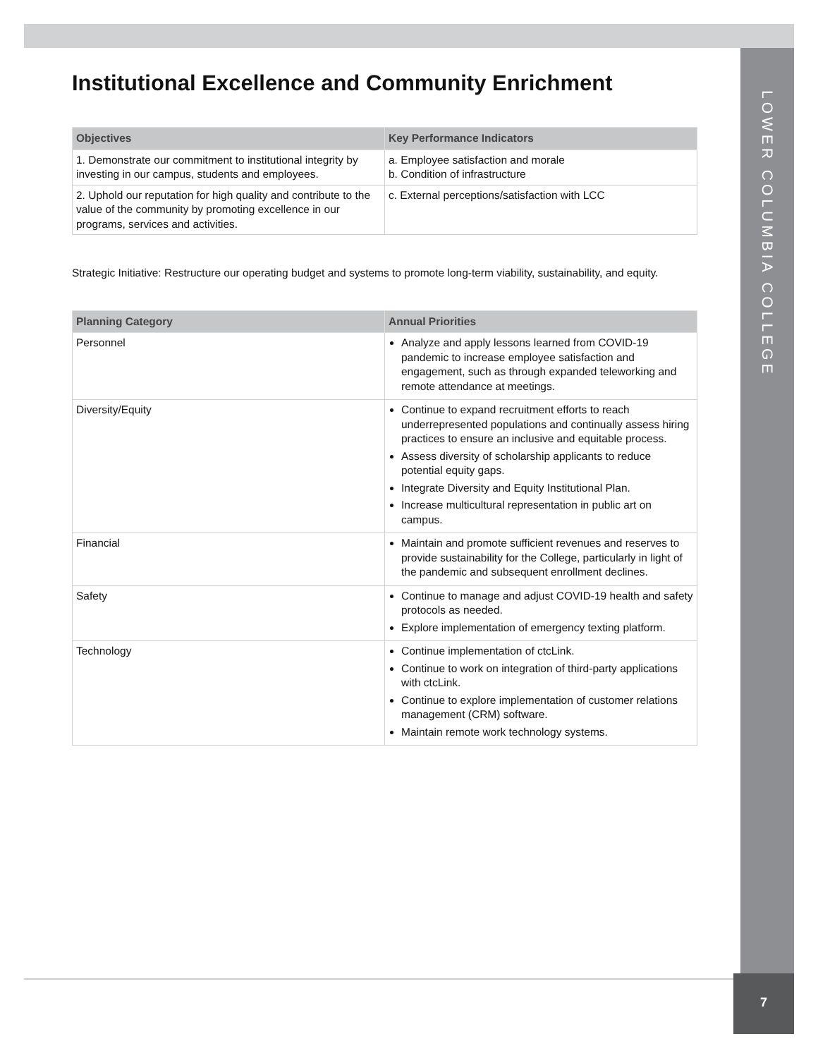LOWER COLUMBIA COLLEGE
Institutional Excellence and Community Enrichment
| Objectives | Key Performance Indicators |
| --- | --- |
| 1. Demonstrate our commitment to institutional integrity by investing in our campus, students and employees. | a. Employee satisfaction and morale b. Condition of infrastructure |
| 2. Uphold our reputation for high quality and contribute to the value of the community by promoting excellence in our programs, services and activities. | c. External perceptions/satisfaction with LCC |
Strategic Initiative: Restructure our operating budget and systems to promote long-term viability, sustainability, and equity.
| Planning Category | Annual Priorities |
| --- | --- |
| Personnel | Analyze and apply lessons learned from COVID-19 pandemic to increase employee satisfaction and engagement, such as through expanded teleworking and remote attendance at meetings. |
| Diversity/Equity | Continue to expand recruitment efforts to reach underrepresented populations and continually assess hiring practices to ensure an inclusive and equitable process. Assess diversity of scholarship applicants to reduce potential equity gaps. Integrate Diversity and Equity Institutional Plan. Increase multicultural representation in public art on campus. |
| Financial | Maintain and promote sufficient revenues and reserves to provide sustainability for the College, particularly in light of the pandemic and subsequent enrollment declines. |
| Safety | Continue to manage and adjust COVID-19 health and safety protocols as needed. Explore implementation of emergency texting platform. |
| Technology | Continue implementation of ctcLink. Continue to work on integration of third-party applications with ctcLink. Continue to explore implementation of customer relations management (CRM) software. Maintain remote work technology systems. |
7